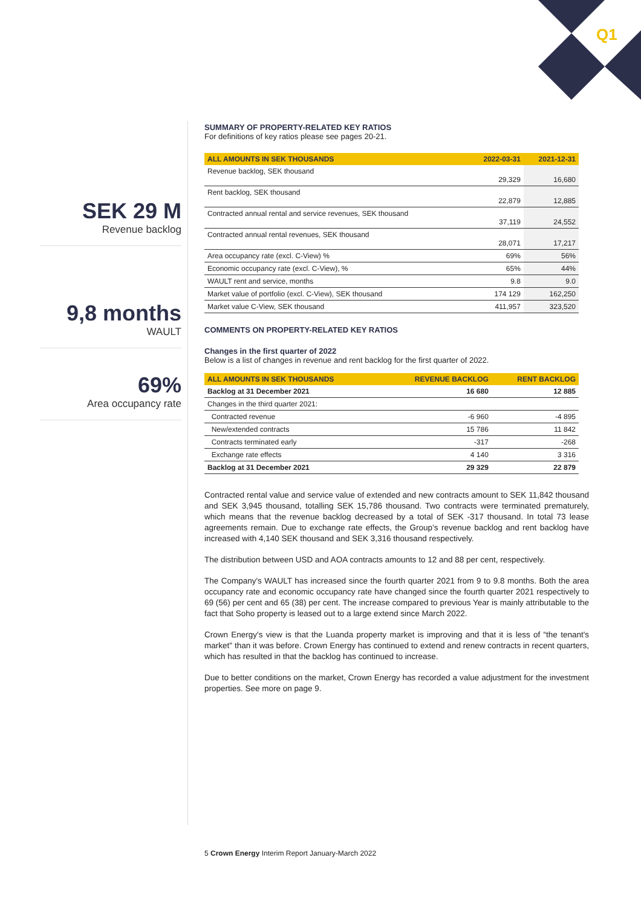Q1
SEK 29 M
Revenue backlog
9,8 months
WAULT
69%
Area occupancy rate
SUMMARY OF PROPERTY-RELATED KEY RATIOS
For definitions of key ratios please see pages 20-21.
| ALL AMOUNTS IN SEK THOUSANDS | 2022-03-31 | 2021-12-31 |
| --- | --- | --- |
| Revenue backlog, SEK thousand | 29,329 | 16,680 |
| Rent backlog, SEK thousand | 22,879 | 12,885 |
| Contracted annual rental and service revenues, SEK thousand | 37,119 | 24,552 |
| Contracted annual rental revenues, SEK thousand | 28,071 | 17,217 |
| Area occupancy rate (excl. C-View) % | 69% | 56% |
| Economic occupancy rate (excl. C-View), % | 65% | 44% |
| WAULT rent and service, months | 9.8 | 9.0 |
| Market value of portfolio (excl. C-View), SEK thousand | 174 129 | 162,250 |
| Market value C-View, SEK thousand | 411,957 | 323,520 |
COMMENTS ON PROPERTY-RELATED KEY RATIOS
Changes in the first quarter of 2022
Below is a list of changes in revenue and rent backlog for the first quarter of 2022.
| ALL AMOUNTS IN SEK THOUSANDS | REVENUE BACKLOG | RENT BACKLOG |
| --- | --- | --- |
| Backlog at 31 December 2021 | 16 680 | 12 885 |
| Changes in the third quarter 2021: | | |
| Contracted revenue | -6 960 | -4 895 |
| New/extended contracts | 15 786 | 11 842 |
| Contracts terminated early | -317 | -268 |
| Exchange rate effects | 4 140 | 3 316 |
| Backlog at 31 December 2021 | 29 329 | 22 879 |
Contracted rental value and service value of extended and new contracts amount to SEK 11,842 thousand and SEK 3,945 thousand, totalling SEK 15,786 thousand. Two contracts were terminated prematurely, which means that the revenue backlog decreased by a total of SEK -317 thousand. In total 73 lease agreements remain. Due to exchange rate effects, the Group’s revenue backlog and rent backlog have increased with 4,140 SEK thousand and SEK 3,316 thousand respectively.
The distribution between USD and AOA contracts amounts to 12 and 88 per cent, respectively.
The Company's WAULT has increased since the fourth quarter 2021 from 9 to 9.8 months. Both the area occupancy rate and economic occupancy rate have changed since the fourth quarter 2021 respectively to 69 (56) per cent and 65 (38) per cent. The increase compared to previous Year is mainly attributable to the fact that Soho property is leased out to a large extend since March 2022.
Crown Energy's view is that the Luanda property market is improving and that it is less of “the tenant's market" than it was before. Crown Energy has continued to extend and renew contracts in recent quarters, which has resulted in that the backlog has continued to increase.
Due to better conditions on the market, Crown Energy has recorded a value adjustment for the investment properties. See more on page 9.
5 Crown Energy Interim Report January-March 2022